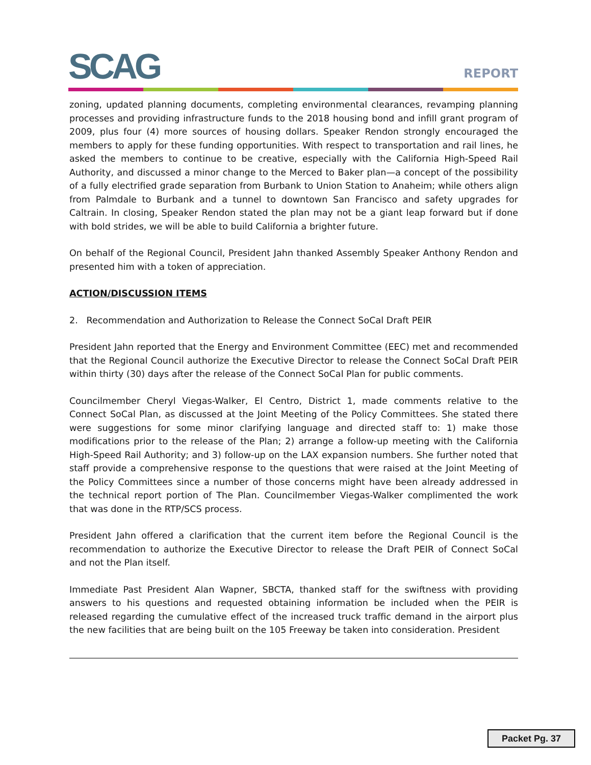SCAG REPORT
zoning, updated planning documents, completing environmental clearances, revamping planning processes and providing infrastructure funds to the 2018 housing bond and infill grant program of 2009, plus four (4) more sources of housing dollars. Speaker Rendon strongly encouraged the members to apply for these funding opportunities. With respect to transportation and rail lines, he asked the members to continue to be creative, especially with the California High-Speed Rail Authority, and discussed a minor change to the Merced to Baker plan—a concept of the possibility of a fully electrified grade separation from Burbank to Union Station to Anaheim; while others align from Palmdale to Burbank and a tunnel to downtown San Francisco and safety upgrades for Caltrain. In closing, Speaker Rendon stated the plan may not be a giant leap forward but if done with bold strides, we will be able to build California a brighter future.
On behalf of the Regional Council, President Jahn thanked Assembly Speaker Anthony Rendon and presented him with a token of appreciation.
ACTION/DISCUSSION ITEMS
2. Recommendation and Authorization to Release the Connect SoCal Draft PEIR
President Jahn reported that the Energy and Environment Committee (EEC) met and recommended that the Regional Council authorize the Executive Director to release the Connect SoCal Draft PEIR within thirty (30) days after the release of the Connect SoCal Plan for public comments.
Councilmember Cheryl Viegas-Walker, El Centro, District 1, made comments relative to the Connect SoCal Plan, as discussed at the Joint Meeting of the Policy Committees. She stated there were suggestions for some minor clarifying language and directed staff to: 1) make those modifications prior to the release of the Plan; 2) arrange a follow-up meeting with the California High-Speed Rail Authority; and 3) follow-up on the LAX expansion numbers. She further noted that staff provide a comprehensive response to the questions that were raised at the Joint Meeting of the Policy Committees since a number of those concerns might have been already addressed in the technical report portion of The Plan. Councilmember Viegas-Walker complimented the work that was done in the RTP/SCS process.
President Jahn offered a clarification that the current item before the Regional Council is the recommendation to authorize the Executive Director to release the Draft PEIR of Connect SoCal and not the Plan itself.
Immediate Past President Alan Wapner, SBCTA, thanked staff for the swiftness with providing answers to his questions and requested obtaining information be included when the PEIR is released regarding the cumulative effect of the increased truck traffic demand in the airport plus the new facilities that are being built on the 105 Freeway be taken into consideration. President
Packet Pg. 37